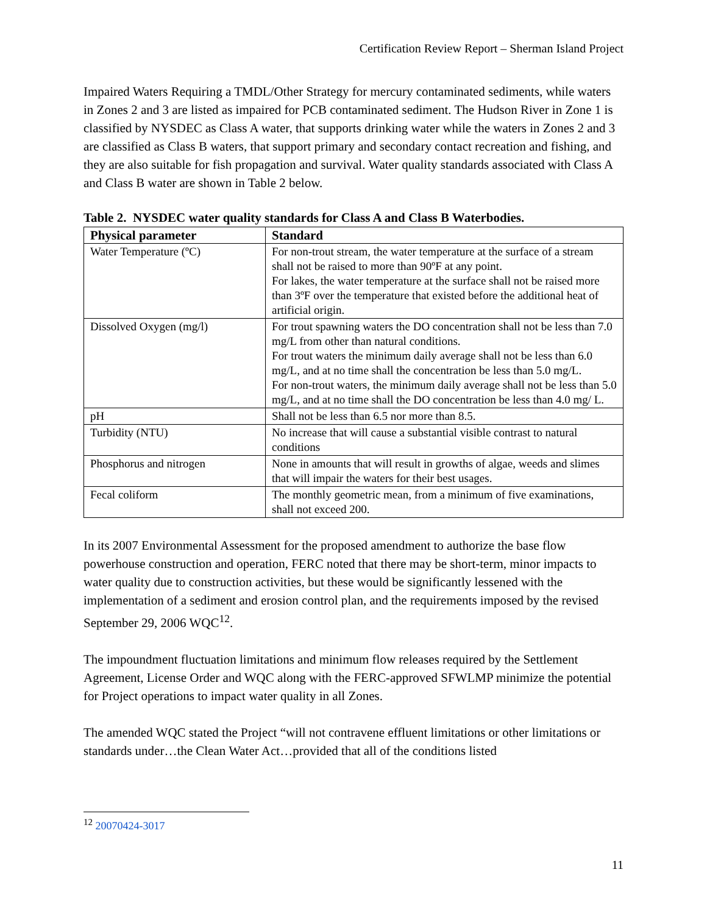Certification Review Report – Sherman Island Project
Impaired Waters Requiring a TMDL/Other Strategy for mercury contaminated sediments, while waters in Zones 2 and 3 are listed as impaired for PCB contaminated sediment. The Hudson River in Zone 1 is classified by NYSDEC as Class A water, that supports drinking water while the waters in Zones 2 and 3 are classified as Class B waters, that support primary and secondary contact recreation and fishing, and they are also suitable for fish propagation and survival. Water quality standards associated with Class A and Class B water are shown in Table 2 below.
Table 2. NYSDEC water quality standards for Class A and Class B Waterbodies.
| Physical parameter | Standard |
| --- | --- |
| Water Temperature (ºC) | For non-trout stream, the water temperature at the surface of a stream shall not be raised to more than 90ºF at any point. For lakes, the water temperature at the surface shall not be raised more than 3ºF over the temperature that existed before the additional heat of artificial origin. |
| Dissolved Oxygen (mg/l) | For trout spawning waters the DO concentration shall not be less than 7.0 mg/L from other than natural conditions. For trout waters the minimum daily average shall not be less than 6.0 mg/L, and at no time shall the concentration be less than 5.0 mg/L. For non-trout waters, the minimum daily average shall not be less than 5.0 mg/L, and at no time shall the DO concentration be less than 4.0 mg/ L. |
| pH | Shall not be less than 6.5 nor more than 8.5. |
| Turbidity (NTU) | No increase that will cause a substantial visible contrast to natural conditions |
| Phosphorus and nitrogen | None in amounts that will result in growths of algae, weeds and slimes that will impair the waters for their best usages. |
| Fecal coliform | The monthly geometric mean, from a minimum of five examinations, shall not exceed 200. |
In its 2007 Environmental Assessment for the proposed amendment to authorize the base flow powerhouse construction and operation, FERC noted that there may be short-term, minor impacts to water quality due to construction activities, but these would be significantly lessened with the implementation of a sediment and erosion control plan, and the requirements imposed by the revised September 29, 2006 WQC<sup>12</sup>.
The impoundment fluctuation limitations and minimum flow releases required by the Settlement Agreement, License Order and WQC along with the FERC-approved SFWLMP minimize the potential for Project operations to impact water quality in all Zones.
The amended WQC stated the Project “will not contravene effluent limitations or other limitations or standards under…the Clean Water Act…provided that all of the conditions listed
<sup>12</sup> 20070424-3017
11